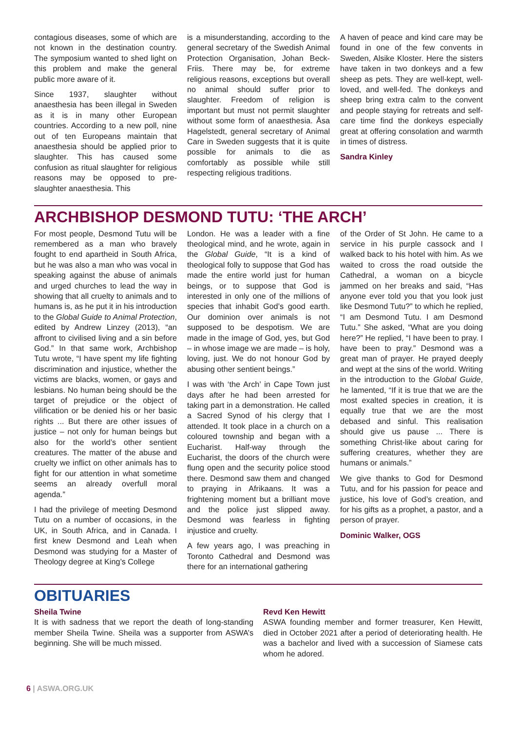contagious diseases, some of which are not known in the destination country. The symposium wanted to shed light on this problem and make the general public more aware of it.
Since 1937, slaughter without anaesthesia has been illegal in Sweden as it is in many other European countries. According to a new poll, nine out of ten Europeans maintain that anaesthesia should be applied prior to slaughter. This has caused some confusion as ritual slaughter for religious reasons may be opposed to pre-slaughter anaesthesia. This
is a misunderstanding, according to the general secretary of the Swedish Animal Protection Organisation, Johan Beck-Friis. There may be, for extreme religious reasons, exceptions but overall no animal should suffer prior to slaughter. Freedom of religion is important but must not permit slaughter without some form of anaesthesia. Åsa Hagelstedt, general secretary of Animal Care in Sweden suggests that it is quite possible for animals to die as comfortably as possible while still respecting religious traditions.
A haven of peace and kind care may be found in one of the few convents in Sweden, Alsike Kloster. Here the sisters have taken in two donkeys and a few sheep as pets. They are well-kept, well-loved, and well-fed. The donkeys and sheep bring extra calm to the convent and people staying for retreats and self-care time find the donkeys especially great at offering consolation and warmth in times of distress.
Sandra Kinley
ARCHBISHOP DESMOND TUTU: ‘THE ARCH’
For most people, Desmond Tutu will be remembered as a man who bravely fought to end apartheid in South Africa, but he was also a man who was vocal in speaking against the abuse of animals and urged churches to lead the way in showing that all cruelty to animals and to humans is, as he put it in his introduction to the Global Guide to Animal Protection, edited by Andrew Linzey (2013), “an affront to civilised living and a sin before God.” In that same work, Archbishop Tutu wrote, “I have spent my life fighting discrimination and injustice, whether the victims are blacks, women, or gays and lesbians. No human being should be the target of prejudice or the object of vilification or be denied his or her basic rights ... But there are other issues of justice – not only for human beings but also for the world’s other sentient creatures. The matter of the abuse and cruelty we inflict on other animals has to fight for our attention in what sometime seems an already overfull moral agenda.”
I had the privilege of meeting Desmond Tutu on a number of occasions, in the UK, in South Africa, and in Canada. I first knew Desmond and Leah when Desmond was studying for a Master of Theology degree at King’s College
London. He was a leader with a fine theological mind, and he wrote, again in the Global Guide, “It is a kind of theological folly to suppose that God has made the entire world just for human beings, or to suppose that God is interested in only one of the millions of species that inhabit God’s good earth. Our dominion over animals is not supposed to be despotism. We are made in the image of God, yes, but God – in whose image we are made – is holy, loving, just. We do not honour God by abusing other sentient beings.”
I was with ‘the Arch’ in Cape Town just days after he had been arrested for taking part in a demonstration. He called a Sacred Synod of his clergy that I attended. It took place in a church on a coloured township and began with a Eucharist. Half-way through the Eucharist, the doors of the church were flung open and the security police stood there. Desmond saw them and changed to praying in Afrikaans. It was a frightening moment but a brilliant move and the police just slipped away. Desmond was fearless in fighting injustice and cruelty.
A few years ago, I was preaching in Toronto Cathedral and Desmond was there for an international gathering
of the Order of St John. He came to a service in his purple cassock and I walked back to his hotel with him. As we waited to cross the road outside the Cathedral, a woman on a bicycle jammed on her breaks and said, “Has anyone ever told you that you look just like Desmond Tutu?” to which he replied, “I am Desmond Tutu. I am Desmond Tutu.” She asked, “What are you doing here?” He replied, “I have been to pray. I have been to pray.” Desmond was a great man of prayer. He prayed deeply and wept at the sins of the world. Writing in the introduction to the Global Guide, he lamented, “If it is true that we are the most exalted species in creation, it is equally true that we are the most debased and sinful. This realisation should give us pause ... There is something Christ-like about caring for suffering creatures, whether they are humans or animals.”
We give thanks to God for Desmond Tutu, and for his passion for peace and justice, his love of God’s creation, and for his gifts as a prophet, a pastor, and a person of prayer.
Dominic Walker, OGS
OBITUARIES
Sheila Twine
It is with sadness that we report the death of long-standing member Sheila Twine. Sheila was a supporter from ASWA’s beginning. She will be much missed.
Revd Ken Hewitt
ASWA founding member and former treasurer, Ken Hewitt, died in October 2021 after a period of deteriorating health. He was a bachelor and lived with a succession of Siamese cats whom he adored.
6 | ASWA.ORG.UK